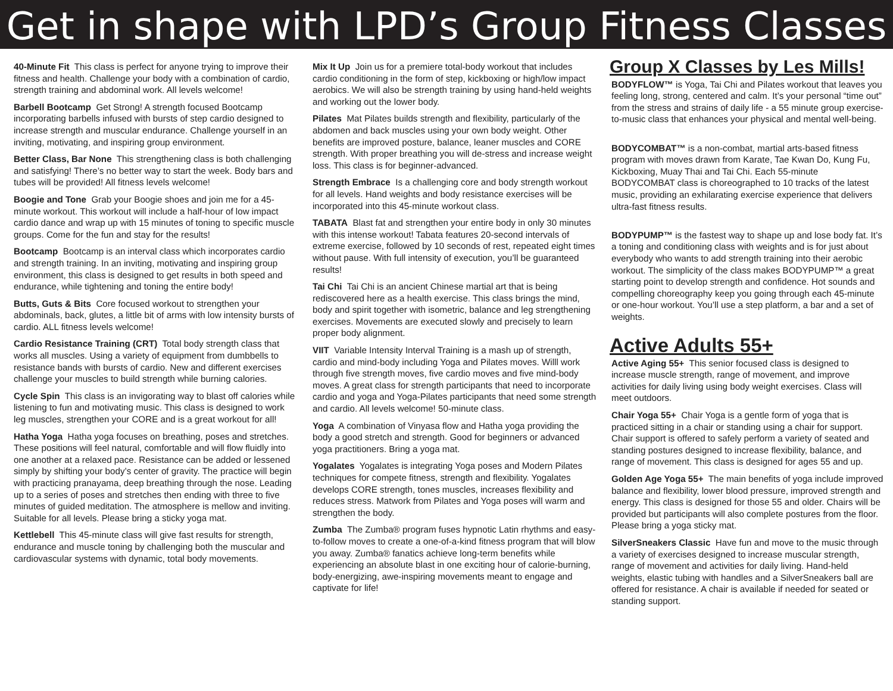Get in shape with LPD’s Group Fitness Classes
40-Minute Fit This class is perfect for anyone trying to improve their fitness and health. Challenge your body with a combination of cardio, strength training and abdominal work. All levels welcome!
Barbell Bootcamp Get Strong! A strength focused Bootcamp incorporating barbells infused with bursts of step cardio designed to increase strength and muscular endurance. Challenge yourself in an inviting, motivating, and inspiring group environment.
Better Class, Bar None This strengthening class is both challenging and satisfying! There’s no better way to start the week. Body bars and tubes will be provided! All fitness levels welcome!
Boogie and Tone Grab your Boogie shoes and join me for a 45-minute workout. This workout will include a half-hour of low impact cardio dance and wrap up with 15 minutes of toning to specific muscle groups. Come for the fun and stay for the results!
Bootcamp Bootcamp is an interval class which incorporates cardio and strength training. In an inviting, motivating and inspiring group environment, this class is designed to get results in both speed and endurance, while tightening and toning the entire body!
Butts, Guts & Bits Core focused workout to strengthen your abdominals, back, glutes, a little bit of arms with low intensity bursts of cardio. ALL fitness levels welcome!
Cardio Resistance Training (CRT) Total body strength class that works all muscles. Using a variety of equipment from dumbbells to resistance bands with bursts of cardio. New and different exercises challenge your muscles to build strength while burning calories.
Cycle Spin This class is an invigorating way to blast off calories while listening to fun and motivating music. This class is designed to work leg muscles, strengthen your CORE and is a great workout for all!
Hatha Yoga Hatha yoga focuses on breathing, poses and stretches. These positions will feel natural, comfortable and will flow fluidly into one another at a relaxed pace. Resistance can be added or lessened simply by shifting your body’s center of gravity. The practice will begin with practicing pranayama, deep breathing through the nose. Leading up to a series of poses and stretches then ending with three to five minutes of guided meditation. The atmosphere is mellow and inviting. Suitable for all levels. Please bring a sticky yoga mat.
Kettlebell This 45-minute class will give fast results for strength, endurance and muscle toning by challenging both the muscular and cardiovascular systems with dynamic, total body movements.
Mix It Up Join us for a premiere total-body workout that includes cardio conditioning in the form of step, kickboxing or high/low impact aerobics. We will also be strength training by using hand-held weights and working out the lower body.
Pilates Mat Pilates builds strength and flexibility, particularly of the abdomen and back muscles using your own body weight. Other benefits are improved posture, balance, leaner muscles and CORE strength. With proper breathing you will de-stress and increase weight loss. This class is for beginner-advanced.
Strength Embrace Is a challenging core and body strength workout for all levels. Hand weights and body resistance exercises will be incorporated into this 45-minute workout class.
TABATA Blast fat and strengthen your entire body in only 30 minutes with this intense workout! Tabata features 20-second intervals of extreme exercise, followed by 10 seconds of rest, repeated eight times without pause. With full intensity of execution, you’ll be guaranteed results!
Tai Chi Tai Chi is an ancient Chinese martial art that is being rediscovered here as a health exercise. This class brings the mind, body and spirit together with isometric, balance and leg strengthening exercises. Movements are executed slowly and precisely to learn proper body alignment.
VIIT Variable Intensity Interval Training is a mash up of strength, cardio and mind-body including Yoga and Pilates moves. Willl work through five strength moves, five cardio moves and five mind-body moves. A great class for strength participants that need to incorporate cardio and yoga and Yoga-Pilates participants that need some strength and cardio. All levels welcome! 50-minute class.
Yoga A combination of Vinyasa flow and Hatha yoga providing the body a good stretch and strength. Good for beginners or advanced yoga practitioners. Bring a yoga mat.
Yogalates Yogalates is integrating Yoga poses and Modern Pilates techniques for compete fitness, strength and flexibility. Yogalates develops CORE strength, tones muscles, increases flexibility and reduces stress. Matwork from Pilates and Yoga poses will warm and strengthen the body.
Zumba The Zumba® program fuses hypnotic Latin rhythms and easy-to-follow moves to create a one-of-a-kind fitness program that will blow you away. Zumba® fanatics achieve long-term benefits while experiencing an absolute blast in one exciting hour of calorie-burning, body-energizing, awe-inspiring movements meant to engage and captivate for life!
Group X Classes by Les Mills!
BODYFLOW™ is Yoga, Tai Chi and Pilates workout that leaves you feeling long, strong, centered and calm. It’s your personal “time out” from the stress and strains of daily life - a 55 minute group exercise-to-music class that enhances your physical and mental well-being.
BODYCOMBAT™ is a non-combat, martial arts-based fitness program with moves drawn from Karate, Tae Kwan Do, Kung Fu, Kickboxing, Muay Thai and Tai Chi. Each 55-minute BODYCOMBAT class is choreographed to 10 tracks of the latest music, providing an exhilarating exercise experience that delivers ultra-fast fitness results.
BODYPUMP™ is the fastest way to shape up and lose body fat. It’s a toning and conditioning class with weights and is for just about everybody who wants to add strength training into their aerobic workout. The simplicity of the class makes BODYPUMP™ a great starting point to develop strength and confidence. Hot sounds and compelling choreography keep you going through each 45-minute or one-hour workout. You’ll use a step platform, a bar and a set of weights.
Active Adults 55+
Active Aging 55+ This senior focused class is designed to increase muscle strength, range of movement, and improve activities for daily living using body weight exercises. Class will meet outdoors.
Chair Yoga 55+ Chair Yoga is a gentle form of yoga that is practiced sitting in a chair or standing using a chair for support. Chair support is offered to safely perform a variety of seated and standing postures designed to increase flexibility, balance, and range of movement. This class is designed for ages 55 and up.
Golden Age Yoga 55+ The main benefits of yoga include improved balance and flexibility, lower blood pressure, improved strength and energy. This class is designed for those 55 and older. Chairs will be provided but participants will also complete postures from the floor. Please bring a yoga sticky mat.
SilverSneakers Classic Have fun and move to the music through a variety of exercises designed to increase muscular strength, range of movement and activities for daily living. Hand-held weights, elastic tubing with handles and a SilverSneakers ball are offered for resistance. A chair is available if needed for seated or standing support.